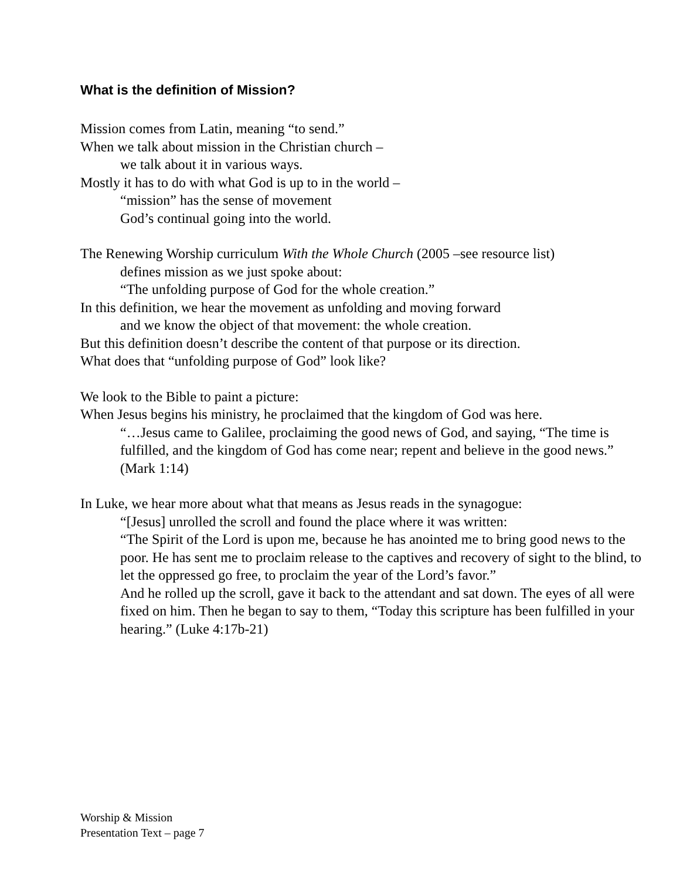What is the definition of Mission?
Mission comes from Latin, meaning “to send.”
When we talk about mission in the Christian church –
we talk about it in various ways.
Mostly it has to do with what God is up to in the world –
“mission” has the sense of movement
God’s continual going into the world.
The Renewing Worship curriculum With the Whole Church (2005 –see resource list)
defines mission as we just spoke about:
“The unfolding purpose of God for the whole creation.”
In this definition, we hear the movement as unfolding and moving forward
and we know the object of that movement: the whole creation.
But this definition doesn’t describe the content of that purpose or its direction.
What does that “unfolding purpose of God” look like?
We look to the Bible to paint a picture:
When Jesus begins his ministry, he proclaimed that the kingdom of God was here.
“…Jesus came to Galilee, proclaiming the good news of God, and saying, “The time is fulfilled, and the kingdom of God has come near; repent and believe in the good news.” (Mark 1:14)
In Luke, we hear more about what that means as Jesus reads in the synagogue:
“[Jesus] unrolled the scroll and found the place where it was written:
“The Spirit of the Lord is upon me, because he has anointed me to bring good news to the poor. He has sent me to proclaim release to the captives and recovery of sight to the blind, to let the oppressed go free, to proclaim the year of the Lord’s favor.”
And he rolled up the scroll, gave it back to the attendant and sat down. The eyes of all were fixed on him. Then he began to say to them, “Today this scripture has been fulfilled in your hearing.” (Luke 4:17b-21)
Worship & Mission
Presentation Text – page 7